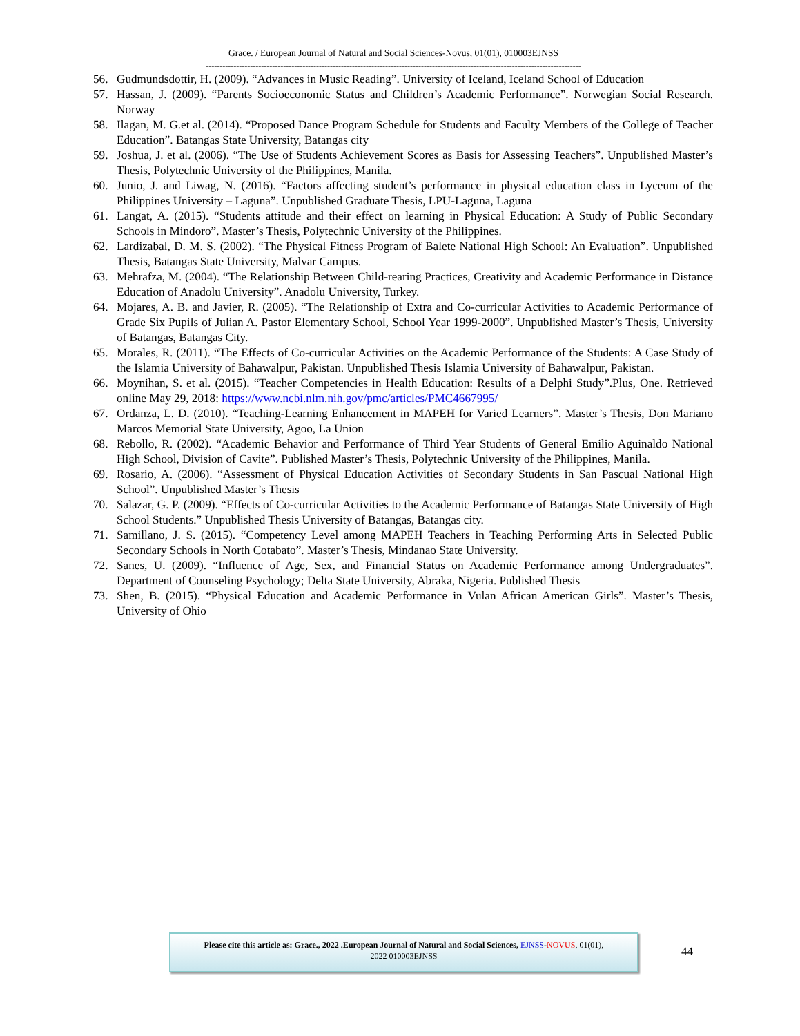Grace. / European Journal of Natural and Social Sciences-Novus, 01(01), 010003EJNSS
----------------------------------------------------------------------------------------------------------------------------------------
56. Gudmundsdottir, H. (2009). “Advances in Music Reading”. University of Iceland, Iceland School of Education
57. Hassan, J. (2009). “Parents Socioeconomic Status and Children’s Academic Performance”. Norwegian Social Research. Norway
58. Ilagan, M. G.et al. (2014). “Proposed Dance Program Schedule for Students and Faculty Members of the College of Teacher Education”. Batangas State University, Batangas city
59. Joshua, J. et al. (2006). “The Use of Students Achievement Scores as Basis for Assessing Teachers”. Unpublished Master’s Thesis, Polytechnic University of the Philippines, Manila.
60. Junio, J. and Liwag, N. (2016). “Factors affecting student’s performance in physical education class in Lyceum of the Philippines University – Laguna”. Unpublished Graduate Thesis, LPU-Laguna, Laguna
61. Langat, A. (2015). “Students attitude and their effect on learning in Physical Education: A Study of Public Secondary Schools in Mindoro”. Master’s Thesis, Polytechnic University of the Philippines.
62. Lardizabal, D. M. S. (2002). “The Physical Fitness Program of Balete National High School: An Evaluation”. Unpublished Thesis, Batangas State University, Malvar Campus.
63. Mehrafza, M. (2004). “The Relationship Between Child-rearing Practices, Creativity and Academic Performance in Distance Education of Anadolu University”. Anadolu University, Turkey.
64. Mojares, A. B. and Javier, R. (2005). “The Relationship of Extra and Co-curricular Activities to Academic Performance of Grade Six Pupils of Julian A. Pastor Elementary School, School Year 1999-2000”. Unpublished Master’s Thesis, University of Batangas, Batangas City.
65. Morales, R. (2011). “The Effects of Co-curricular Activities on the Academic Performance of the Students: A Case Study of the Islamia University of Bahawalpur, Pakistan. Unpublished Thesis Islamia University of Bahawalpur, Pakistan.
66. Moynihan, S. et al. (2015). “Teacher Competencies in Health Education: Results of a Delphi Study”.Plus, One. Retrieved online May 29, 2018: https://www.ncbi.nlm.nih.gov/pmc/articles/PMC4667995/
67. Ordanza, L. D. (2010). “Teaching-Learning Enhancement in MAPEH for Varied Learners”. Master’s Thesis, Don Mariano Marcos Memorial State University, Agoo, La Union
68. Rebollo, R. (2002). “Academic Behavior and Performance of Third Year Students of General Emilio Aguinaldo National High School, Division of Cavite”. Published Master’s Thesis, Polytechnic University of the Philippines, Manila.
69. Rosario, A. (2006). “Assessment of Physical Education Activities of Secondary Students in San Pascual National High School”. Unpublished Master’s Thesis
70. Salazar, G. P. (2009). “Effects of Co-curricular Activities to the Academic Performance of Batangas State University of High School Students.” Unpublished Thesis University of Batangas, Batangas city.
71. Samillano, J. S. (2015). “Competency Level among MAPEH Teachers in Teaching Performing Arts in Selected Public Secondary Schools in North Cotabato”. Master’s Thesis, Mindanao State University.
72. Sanes, U. (2009). “Influence of Age, Sex, and Financial Status on Academic Performance among Undergraduates”. Department of Counseling Psychology; Delta State University, Abraka, Nigeria. Published Thesis
73. Shen, B. (2015). “Physical Education and Academic Performance in Vulan African American Girls”. Master’s Thesis, University of Ohio
Please cite this article as: Grace., 2022 .European Journal of Natural and Social Sciences, EJNSS-NOVUS, 01(01),
2022 010003EJNSS
44